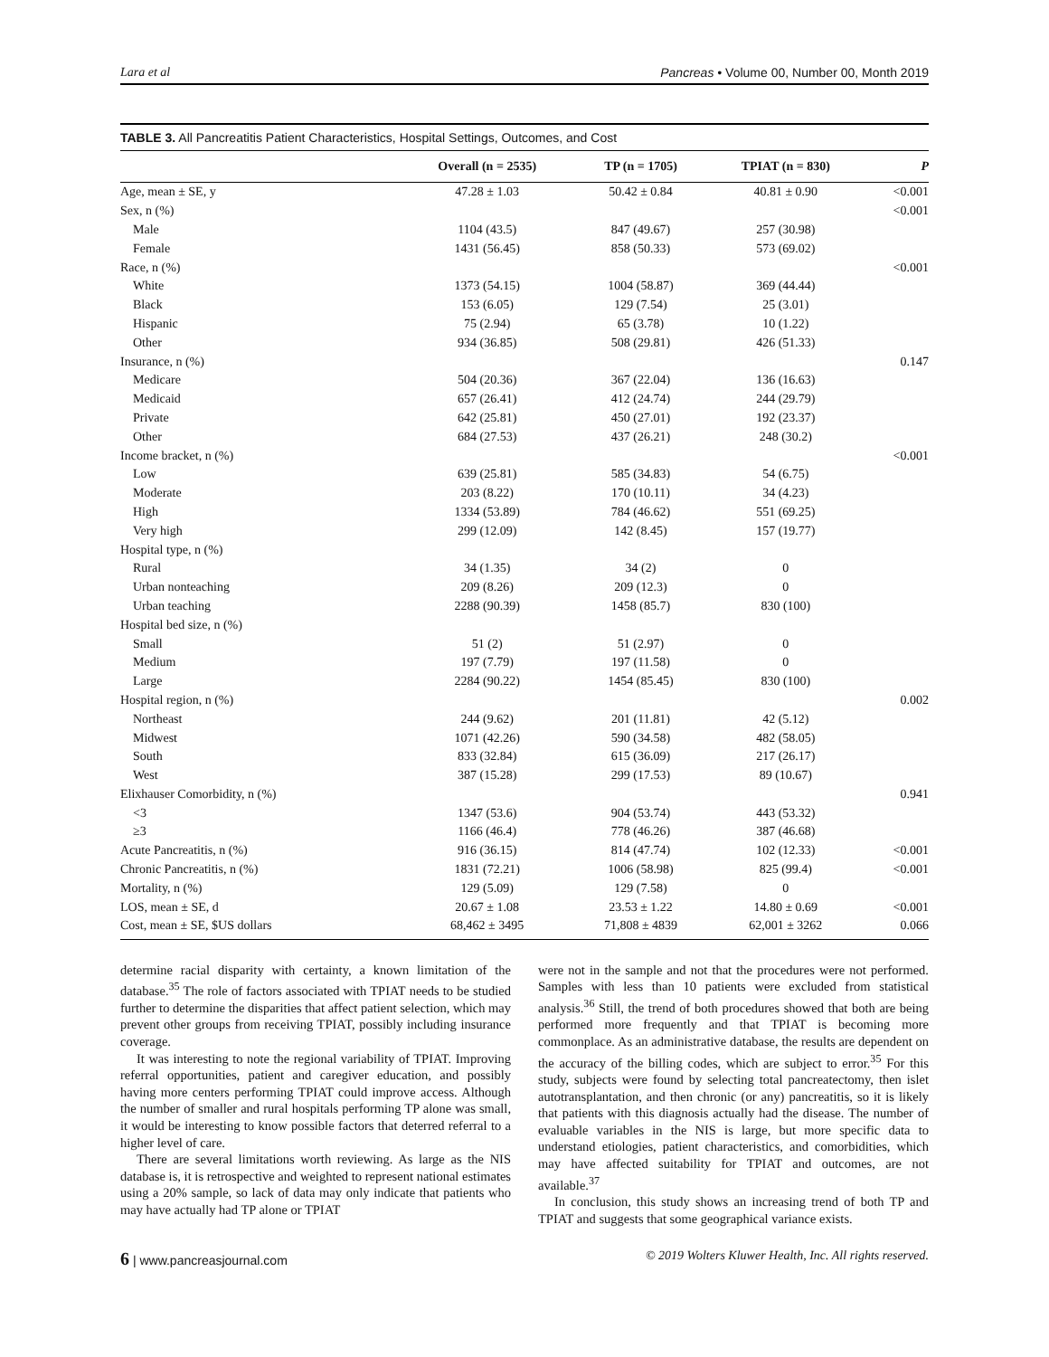Lara et al Pancreas • Volume 00, Number 00, Month 2019
TABLE 3. All Pancreatitis Patient Characteristics, Hospital Settings, Outcomes, and Cost
| | Overall (n = 2535) | TP (n = 1705) | TPIAT (n = 830) | P |
| --- | --- | --- | --- | --- |
| Age, mean ± SE, y | 47.28 ± 1.03 | 50.42 ± 0.84 | 40.81 ± 0.90 | <0.001 |
| Sex, n (%) | | | | <0.001 |
| Male | 1104 (43.5) | 847 (49.67) | 257 (30.98) | |
| Female | 1431 (56.45) | 858 (50.33) | 573 (69.02) | |
| Race, n (%) | | | | <0.001 |
| White | 1373 (54.15) | 1004 (58.87) | 369 (44.44) | |
| Black | 153 (6.05) | 129 (7.54) | 25 (3.01) | |
| Hispanic | 75 (2.94) | 65 (3.78) | 10 (1.22) | |
| Other | 934 (36.85) | 508 (29.81) | 426 (51.33) | |
| Insurance, n (%) | | | | 0.147 |
| Medicare | 504 (20.36) | 367 (22.04) | 136 (16.63) | |
| Medicaid | 657 (26.41) | 412 (24.74) | 244 (29.79) | |
| Private | 642 (25.81) | 450 (27.01) | 192 (23.37) | |
| Other | 684 (27.53) | 437 (26.21) | 248 (30.2) | |
| Income bracket, n (%) | | | | <0.001 |
| Low | 639 (25.81) | 585 (34.83) | 54 (6.75) | |
| Moderate | 203 (8.22) | 170 (10.11) | 34 (4.23) | |
| High | 1334 (53.89) | 784 (46.62) | 551 (69.25) | |
| Very high | 299 (12.09) | 142 (8.45) | 157 (19.77) | |
| Hospital type, n (%) | | | | |
| Rural | 34 (1.35) | 34 (2) | 0 | |
| Urban nonteaching | 209 (8.26) | 209 (12.3) | 0 | |
| Urban teaching | 2288 (90.39) | 1458 (85.7) | 830 (100) | |
| Hospital bed size, n (%) | | | | |
| Small | 51 (2) | 51 (2.97) | 0 | |
| Medium | 197 (7.79) | 197 (11.58) | 0 | |
| Large | 2284 (90.22) | 1454 (85.45) | 830 (100) | |
| Hospital region, n (%) | | | | 0.002 |
| Northeast | 244 (9.62) | 201 (11.81) | 42 (5.12) | |
| Midwest | 1071 (42.26) | 590 (34.58) | 482 (58.05) | |
| South | 833 (32.84) | 615 (36.09) | 217 (26.17) | |
| West | 387 (15.28) | 299 (17.53) | 89 (10.67) | |
| Elixhauser Comorbidity, n (%) | | | | 0.941 |
| <3 | 1347 (53.6) | 904 (53.74) | 443 (53.32) | |
| ≥3 | 1166 (46.4) | 778 (46.26) | 387 (46.68) | |
| Acute Pancreatitis, n (%) | 916 (36.15) | 814 (47.74) | 102 (12.33) | <0.001 |
| Chronic Pancreatitis, n (%) | 1831 (72.21) | 1006 (58.98) | 825 (99.4) | <0.001 |
| Mortality, n (%) | 129 (5.09) | 129 (7.58) | 0 | |
| LOS, mean ± SE, d | 20.67 ± 1.08 | 23.53 ± 1.22 | 14.80 ± 0.69 | <0.001 |
| Cost, mean ± SE, $US dollars | 68,462 ± 3495 | 71,808 ± 4839 | 62,001 ± 3262 | 0.066 |
determine racial disparity with certainty, a known limitation of the database.<sup>35</sup> The role of factors associated with TPIAT needs to be studied further to determine the disparities that affect patient selection, which may prevent other groups from receiving TPIAT, possibly including insurance coverage.
It was interesting to note the regional variability of TPIAT. Improving referral opportunities, patient and caregiver education, and possibly having more centers performing TPIAT could improve access. Although the number of smaller and rural hospitals performing TP alone was small, it would be interesting to know possible factors that deterred referral to a higher level of care.
There are several limitations worth reviewing. As large as the NIS database is, it is retrospective and weighted to represent national estimates using a 20% sample, so lack of data may only indicate that patients who may have actually had TP alone or TPIAT
were not in the sample and not that the procedures were not performed. Samples with less than 10 patients were excluded from statistical analysis.<sup>36</sup> Still, the trend of both procedures showed that both are being performed more frequently and that TPIAT is becoming more commonplace. As an administrative database, the results are dependent on the accuracy of the billing codes, which are subject to error.<sup>35</sup> For this study, subjects were found by selecting total pancreatectomy, then islet autotransplantation, and then chronic (or any) pancreatitis, so it is likely that patients with this diagnosis actually had the disease. The number of evaluable variables in the NIS is large, but more specific data to understand etiologies, patient characteristics, and comorbidities, which may have affected suitability for TPIAT and outcomes, are not available.<sup>37</sup>
In conclusion, this study shows an increasing trend of both TP and TPIAT and suggests that some geographical variance exists.
6 | www.pancreasjournal.com © 2019 Wolters Kluwer Health, Inc. All rights reserved.